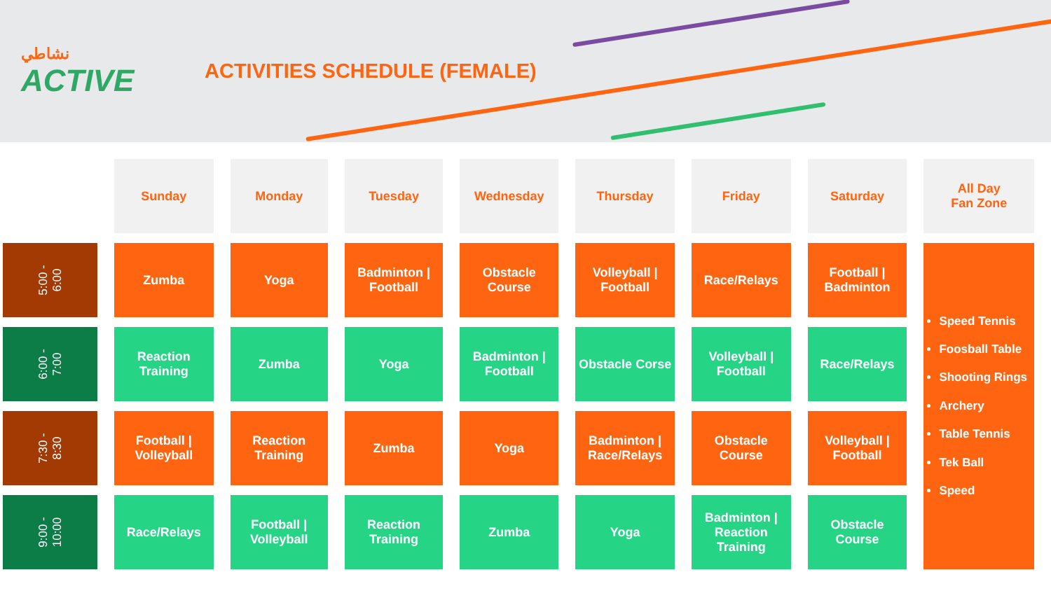نشاطي
ACTIVE
ACTIVITIES SCHEDULE (FEMALE)
| | Sunday | Monday | Tuesday | Wednesday | Thursday | Friday | Saturday | All Day Fan Zone |
| --- | --- | --- | --- | --- | --- | --- | --- | --- |
| 5:00 - 6:00 | Zumba | Yoga | Badminton / Football | Obstacle Course | Volleyball / Football | Race/Relays | Football / Badminton | Speed Tennis Foosball Table Shooting Rings Archery Table Tennis Tek Ball Speed |
| 6:00 - 7:00 | Reaction Training | Zumba | Yoga | Badminton / Football | Obstacle Corse | Volleyball / Football | Race/Relays | |
| 7:30 - 8:30 | Football / Volleyball | Reaction Training | Zumba | Yoga | Badminton / Race/Relays | Obstacle Course | Volleyball / Football | |
| 9:00 - 10:00 | Race/Relays | Football / Volleyball | Reaction Training | Zumba | Yoga | Badminton / Reaction Training | Obstacle Course | |